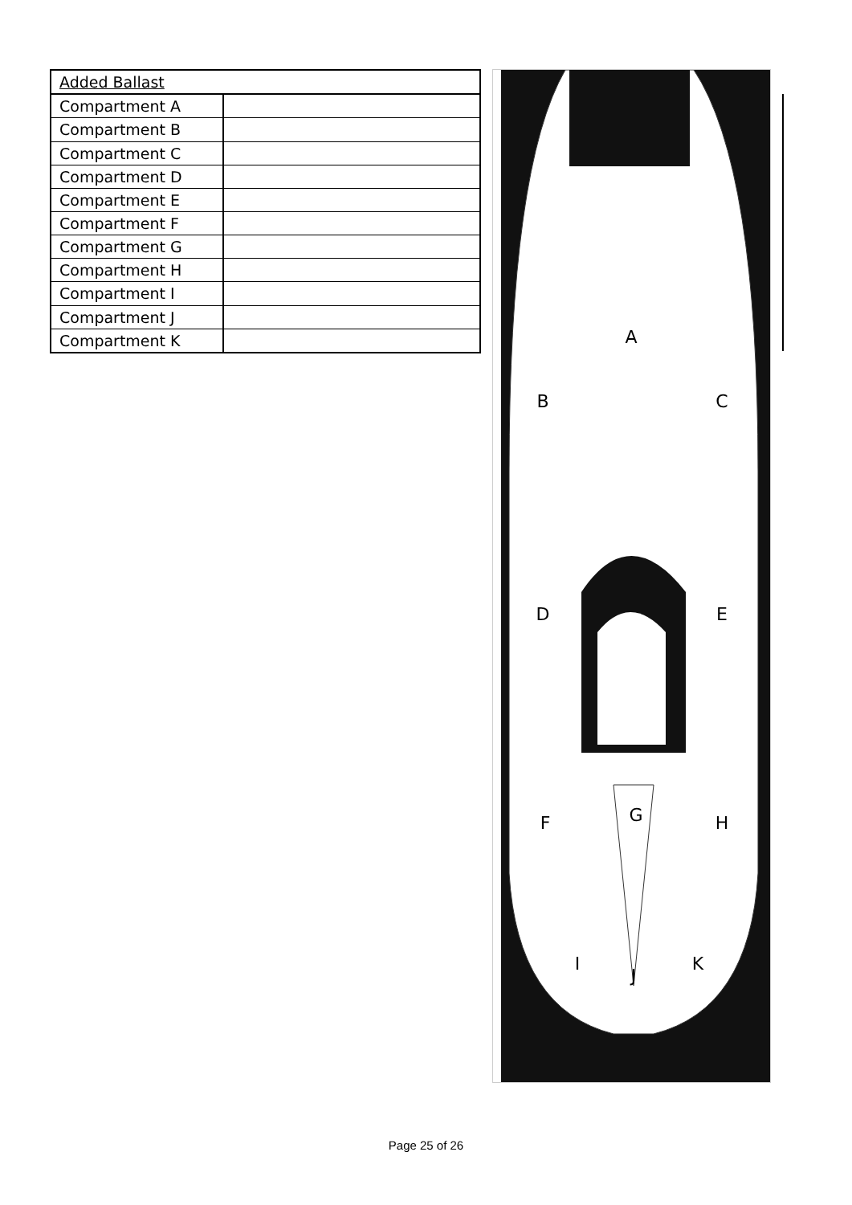| Added Ballast | |
| --- | --- |
| Compartment A | |
| Compartment B | |
| Compartment C | |
| Compartment D | |
| Compartment E | |
| Compartment F | |
| Compartment G | |
| Compartment H | |
| Compartment I | |
| Compartment J | |
| Compartment K | |
A
B
C
D
E
F
G
H
I
J
K
Page 25 of 26